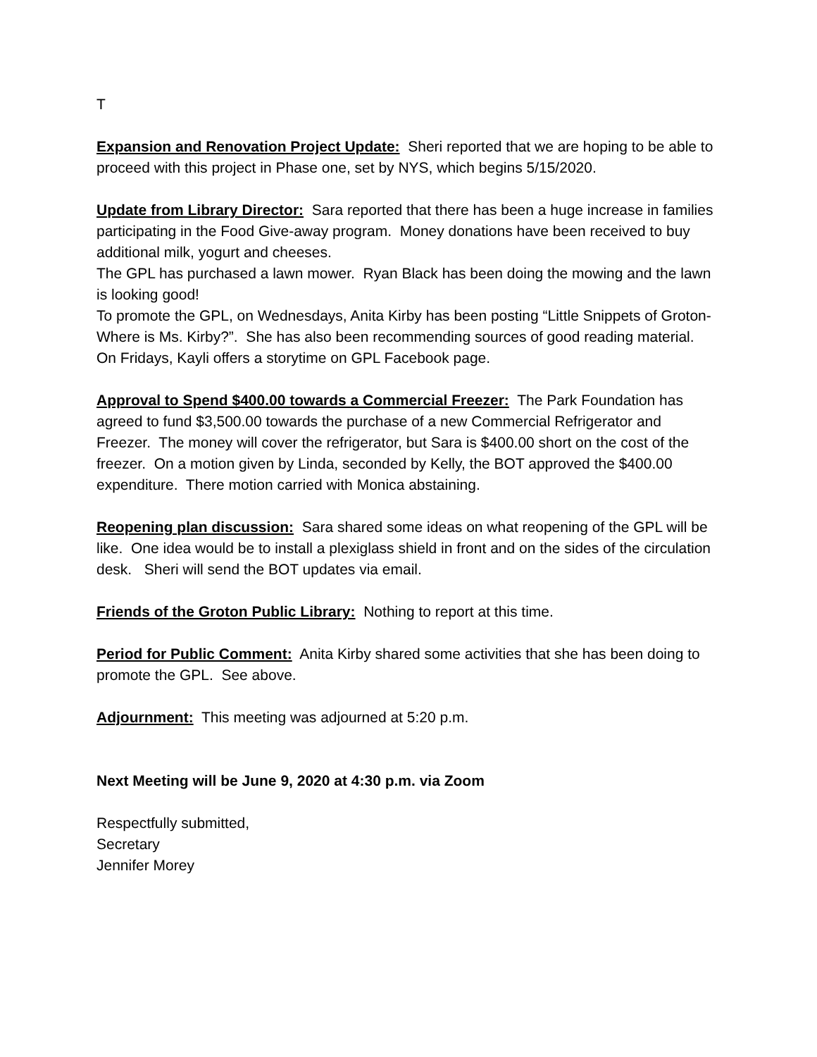T
Expansion and Renovation Project Update: Sheri reported that we are hoping to be able to proceed with this project in Phase one, set by NYS, which begins 5/15/2020.
Update from Library Director: Sara reported that there has been a huge increase in families participating in the Food Give-away program. Money donations have been received to buy additional milk, yogurt and cheeses.
The GPL has purchased a lawn mower. Ryan Black has been doing the mowing and the lawn is looking good!
To promote the GPL, on Wednesdays, Anita Kirby has been posting “Little Snippets of Groton-Where is Ms. Kirby?”. She has also been recommending sources of good reading material.
On Fridays, Kayli offers a storytime on GPL Facebook page.
Approval to Spend $400.00 towards a Commercial Freezer: The Park Foundation has agreed to fund $3,500.00 towards the purchase of a new Commercial Refrigerator and Freezer. The money will cover the refrigerator, but Sara is $400.00 short on the cost of the freezer. On a motion given by Linda, seconded by Kelly, the BOT approved the $400.00 expenditure. There motion carried with Monica abstaining.
Reopening plan discussion: Sara shared some ideas on what reopening of the GPL will be like. One idea would be to install a plexiglass shield in front and on the sides of the circulation desk. Sheri will send the BOT updates via email.
Friends of the Groton Public Library: Nothing to report at this time.
Period for Public Comment: Anita Kirby shared some activities that she has been doing to promote the GPL. See above.
Adjournment: This meeting was adjourned at 5:20 p.m.
Next Meeting will be June 9, 2020 at 4:30 p.m. via Zoom
Respectfully submitted,
Secretary
Jennifer Morey